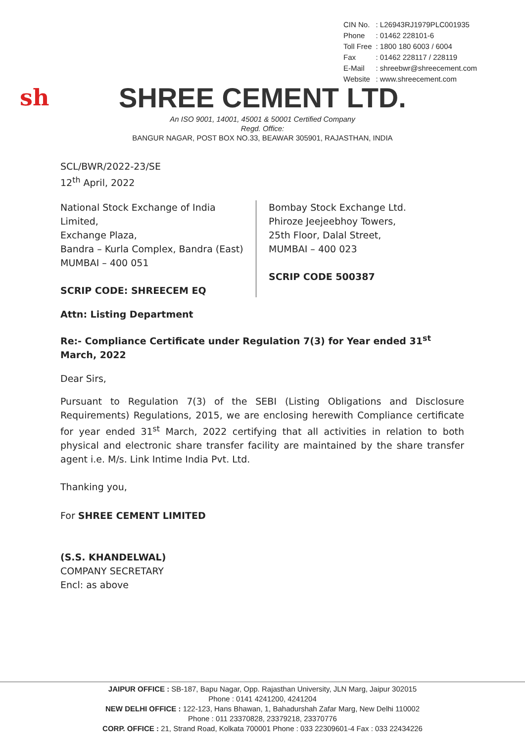| CIN No. | : L26943RJ1979PLC001935 |
| Phone | : 01462 228101-6 |
| Toll Free | : 1800 180 6003 / 6004 |
| Fax | : 01462 228117 / 228119 |
| E-Mail | : shreebwr@shreecement.com |
| Website | : www.shreecement.com |
sh
SHREE CEMENT LTD.
An ISO 9001, 14001, 45001 & 50001 Certified Company
Regd. Office:
BANGUR NAGAR, POST BOX NO.33, BEAWAR 305901, RAJASTHAN, INDIA
SCL/BWR/2022-23/SE
12<sup>th</sup> April, 2022
National Stock Exchange of India Limited,
Exchange Plaza,
Bandra – Kurla Complex, Bandra (East)
MUMBAI – 400 051
SCRIP CODE: SHREECEM EQ
Bombay Stock Exchange Ltd.
Phiroze Jeejeebhoy Towers,
25th Floor, Dalal Street,
MUMBAI – 400 023
SCRIP CODE 500387
Attn: Listing Department
Re:- Compliance Certificate under Regulation 7(3) for Year ended 31<sup>st</sup> March, 2022
Dear Sirs,
Pursuant to Regulation 7(3) of the SEBI (Listing Obligations and Disclosure Requirements) Regulations, 2015, we are enclosing herewith Compliance certificate for year ended 31<sup>st</sup> March, 2022 certifying that all activities in relation to both physical and electronic share transfer facility are maintained by the share transfer agent i.e. M/s. Link Intime India Pvt. Ltd.
Thanking you,
For SHREE CEMENT LIMITED
(S.S. KHANDELWAL)
COMPANY SECRETARY
Encl: as above
JAIPUR OFFICE : SB-187, Bapu Nagar, Opp. Rajasthan University, JLN Marg, Jaipur 302015
Phone : 0141 4241200, 4241204
NEW DELHI OFFICE : 122-123, Hans Bhawan, 1, Bahadurshah Zafar Marg, New Delhi 110002
Phone : 011 23370828, 23379218, 23370776
CORP. OFFICE : 21, Strand Road, Kolkata 700001 Phone : 033 22309601-4 Fax : 033 22434226